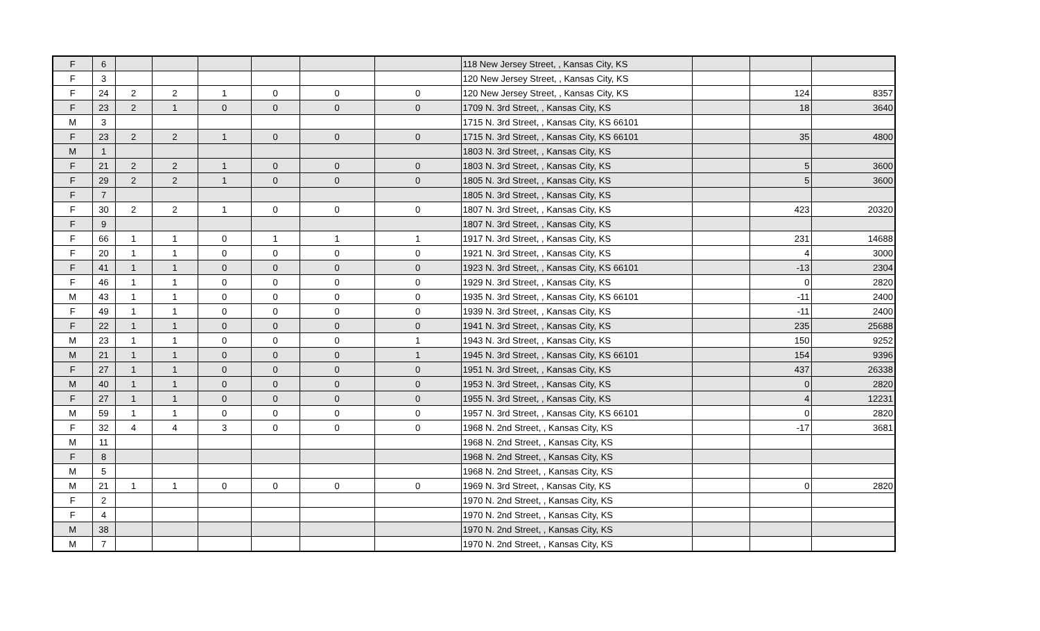| F | 6 | | | | | | | 118 New Jersey Street, , Kansas City, KS | | | |
| F | 3 | | | | | | | 120 New Jersey Street, , Kansas City, KS | | | |
| F | 24 | 2 | 2 | 1 | 0 | 0 | 0 | 120 New Jersey Street, , Kansas City, KS | | 124 | 8357 |
| F | 23 | 2 | 1 | 0 | 0 | 0 | 0 | 1709 N. 3rd Street, , Kansas City, KS | | 18 | 3640 |
| M | 3 | | | | | | | 1715 N. 3rd Street, , Kansas City, KS 66101 | | | |
| F | 23 | 2 | 2 | 1 | 0 | 0 | 0 | 1715 N. 3rd Street, , Kansas City, KS 66101 | | 35 | 4800 |
| M | 1 | | | | | | | 1803 N. 3rd Street, , Kansas City, KS | | | |
| F | 21 | 2 | 2 | 1 | 0 | 0 | 0 | 1803 N. 3rd Street, , Kansas City, KS | | 5 | 3600 |
| F | 29 | 2 | 2 | 1 | 0 | 0 | 0 | 1805 N. 3rd Street, , Kansas City, KS | | 5 | 3600 |
| F | 7 | | | | | | | 1805 N. 3rd Street, , Kansas City, KS | | | |
| F | 30 | 2 | 2 | 1 | 0 | 0 | 0 | 1807 N. 3rd Street, , Kansas City, KS | | 423 | 20320 |
| F | 9 | | | | | | | 1807 N. 3rd Street, , Kansas City, KS | | | |
| F | 66 | 1 | 1 | 0 | 1 | 1 | 1 | 1917 N. 3rd Street, , Kansas City, KS | | 231 | 14688 |
| F | 20 | 1 | 1 | 0 | 0 | 0 | 0 | 1921 N. 3rd Street, , Kansas City, KS | | 4 | 3000 |
| F | 41 | 1 | 1 | 0 | 0 | 0 | 0 | 1923 N. 3rd Street, , Kansas City, KS 66101 | | -13 | 2304 |
| F | 46 | 1 | 1 | 0 | 0 | 0 | 0 | 1929 N. 3rd Street, , Kansas City, KS | | 0 | 2820 |
| M | 43 | 1 | 1 | 0 | 0 | 0 | 0 | 1935 N. 3rd Street, , Kansas City, KS 66101 | | -11 | 2400 |
| F | 49 | 1 | 1 | 0 | 0 | 0 | 0 | 1939 N. 3rd Street, , Kansas City, KS | | -11 | 2400 |
| F | 22 | 1 | 1 | 0 | 0 | 0 | 0 | 1941 N. 3rd Street, , Kansas City, KS | | 235 | 25688 |
| M | 23 | 1 | 1 | 0 | 0 | 0 | 1 | 1943 N. 3rd Street, , Kansas City, KS | | 150 | 9252 |
| M | 21 | 1 | 1 | 0 | 0 | 0 | 1 | 1945 N. 3rd Street, , Kansas City, KS 66101 | | 154 | 9396 |
| F | 27 | 1 | 1 | 0 | 0 | 0 | 0 | 1951 N. 3rd Street, , Kansas City, KS | | 437 | 26338 |
| M | 40 | 1 | 1 | 0 | 0 | 0 | 0 | 1953 N. 3rd Street, , Kansas City, KS | | 0 | 2820 |
| F | 27 | 1 | 1 | 0 | 0 | 0 | 0 | 1955 N. 3rd Street, , Kansas City, KS | | 4 | 12231 |
| M | 59 | 1 | 1 | 0 | 0 | 0 | 0 | 1957 N. 3rd Street, , Kansas City, KS 66101 | | 0 | 2820 |
| F | 32 | 4 | 4 | 3 | 0 | 0 | 0 | 1968 N. 2nd Street, , Kansas City, KS | | -17 | 3681 |
| M | 11 | | | | | | | 1968 N. 2nd Street, , Kansas City, KS | | | |
| F | 8 | | | | | | | 1968 N. 2nd Street, , Kansas City, KS | | | |
| M | 5 | | | | | | | 1968 N. 2nd Street, , Kansas City, KS | | | |
| M | 21 | 1 | 1 | 0 | 0 | 0 | 0 | 1969 N. 3rd Street, , Kansas City, KS | | 0 | 2820 |
| F | 2 | | | | | | | 1970 N. 2nd Street, , Kansas City, KS | | | |
| F | 4 | | | | | | | 1970 N. 2nd Street, , Kansas City, KS | | | |
| M | 38 | | | | | | | 1970 N. 2nd Street, , Kansas City, KS | | | |
| M | 7 | | | | | | | 1970 N. 2nd Street, , Kansas City, KS | | | |